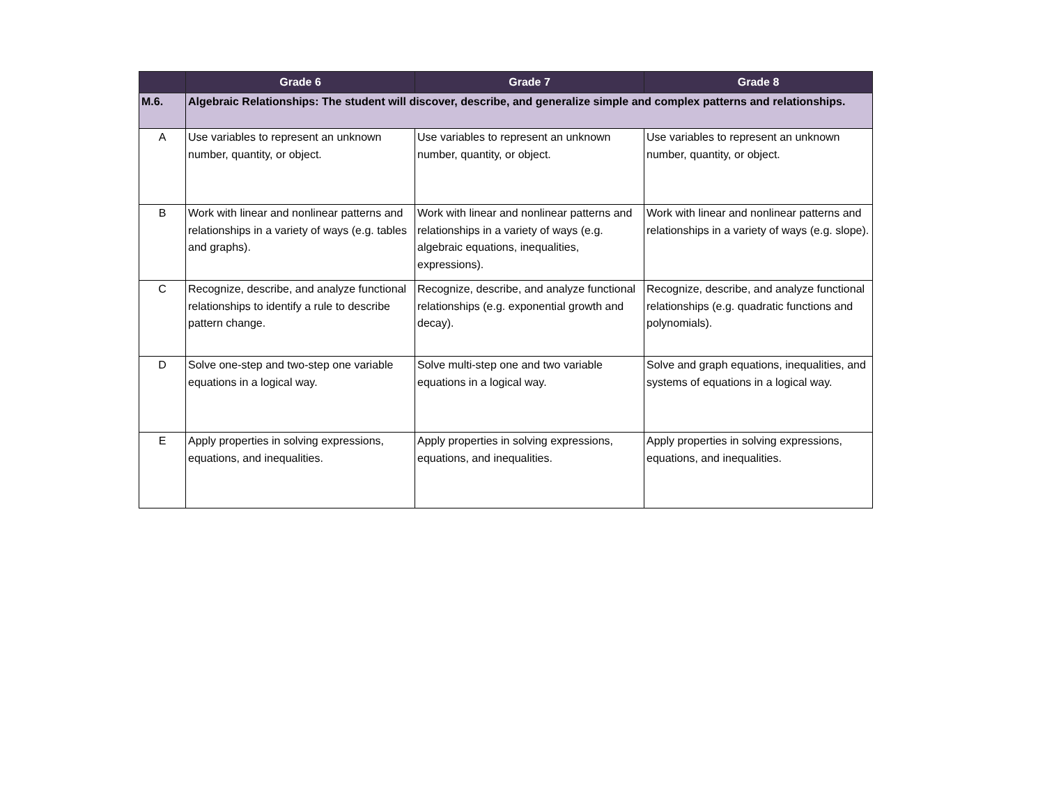| | Grade 6 | Grade 7 | Grade 8 |
| --- | --- | --- | --- |
| M.6. | Algebraic Relationships: The student will discover, describe, and generalize simple and complex patterns and relationships. | | |
| A | Use variables to represent an unknown number, quantity, or object. | Use variables to represent an unknown number, quantity, or object. | Use variables to represent an unknown number, quantity, or object. |
| B | Work with linear and nonlinear patterns and relationships in a variety of ways (e.g. tables and graphs). | Work with linear and nonlinear patterns and relationships in a variety of ways (e.g. algebraic equations, inequalities, expressions). | Work with linear and nonlinear patterns and relationships in a variety of ways (e.g. slope). |
| C | Recognize, describe, and analyze functional relationships to identify a rule to describe pattern change. | Recognize, describe, and analyze functional relationships (e.g. exponential growth and decay). | Recognize, describe, and analyze functional relationships (e.g. quadratic functions and polynomials). |
| D | Solve one-step and two-step one variable equations in a logical way. | Solve multi-step one and two variable equations in a logical way. | Solve and graph equations, inequalities, and systems of equations in a logical way. |
| E | Apply properties in solving expressions, equations, and inequalities. | Apply properties in solving expressions, equations, and inequalities. | Apply properties in solving expressions, equations, and inequalities. |